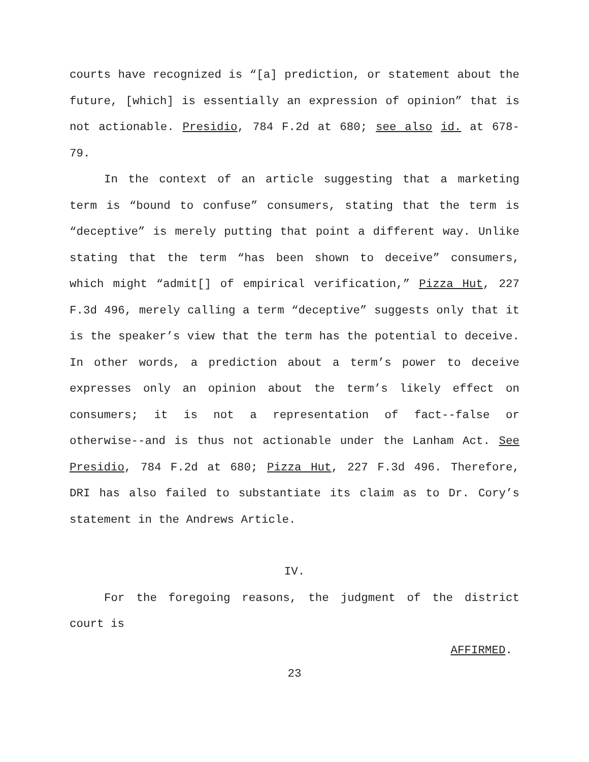courts have recognized is “[a] prediction, or statement about the future, [which] is essentially an expression of opinion” that is not actionable. Presidio, 784 F.2d at 680; see also id. at 678-79.
In the context of an article suggesting that a marketing term is “bound to confuse” consumers, stating that the term is “deceptive” is merely putting that point a different way. Unlike stating that the term “has been shown to deceive” consumers, which might “admit[] of empirical verification,” Pizza Hut, 227 F.3d 496, merely calling a term “deceptive” suggests only that it is the speaker’s view that the term has the potential to deceive. In other words, a prediction about a term’s power to deceive expresses only an opinion about the term’s likely effect on consumers; it is not a representation of fact--false or otherwise--and is thus not actionable under the Lanham Act. See Presidio, 784 F.2d at 680; Pizza Hut, 227 F.3d 496. Therefore, DRI has also failed to substantiate its claim as to Dr. Cory’s statement in the Andrews Article.
IV.
For the foregoing reasons, the judgment of the district court is
AFFIRMED.
23